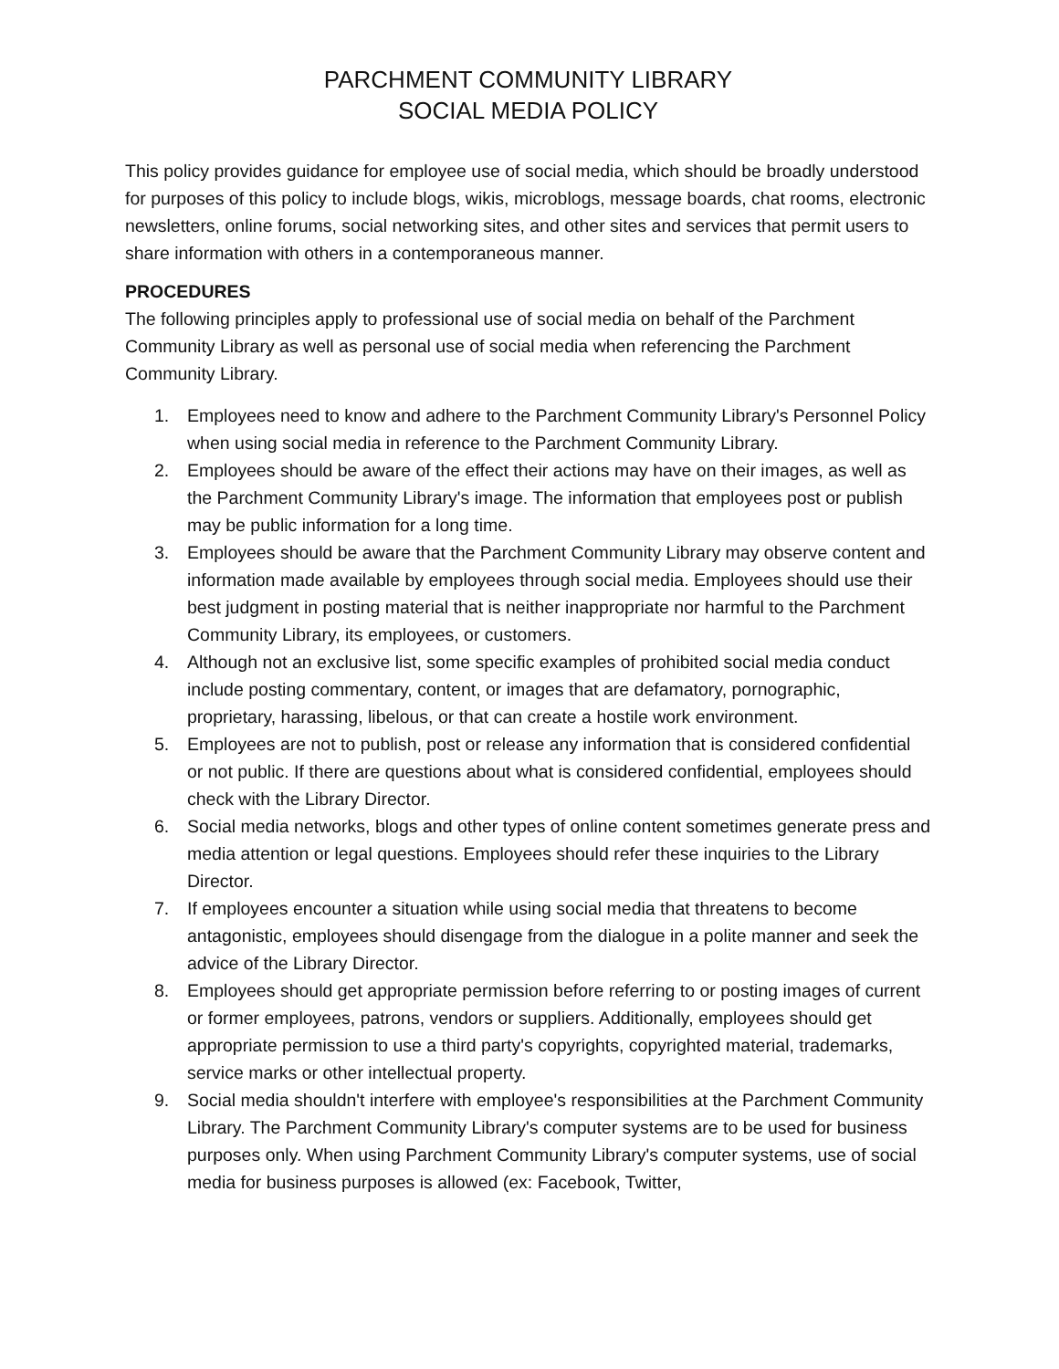PARCHMENT COMMUNITY LIBRARY
SOCIAL MEDIA POLICY
This policy provides guidance for employee use of social media, which should be broadly understood for purposes of this policy to include blogs, wikis, microblogs, message boards, chat rooms, electronic newsletters, online forums, social networking sites, and other sites and services that permit users to share information with others in a contemporaneous manner.
PROCEDURES
The following principles apply to professional use of social media on behalf of the Parchment Community Library as well as personal use of social media when referencing the Parchment Community Library.
1. Employees need to know and adhere to the Parchment Community Library's Personnel Policy when using social media in reference to the Parchment Community Library.
2. Employees should be aware of the effect their actions may have on their images, as well as the Parchment Community Library's image. The information that employees post or publish may be public information for a long time.
3. Employees should be aware that the Parchment Community Library may observe content and information made available by employees through social media. Employees should use their best judgment in posting material that is neither inappropriate nor harmful to the Parchment Community Library, its employees, or customers.
4. Although not an exclusive list, some specific examples of prohibited social media conduct include posting commentary, content, or images that are defamatory, pornographic, proprietary, harassing, libelous, or that can create a hostile work environment.
5. Employees are not to publish, post or release any information that is considered confidential or not public. If there are questions about what is considered confidential, employees should check with the Library Director.
6. Social media networks, blogs and other types of online content sometimes generate press and media attention or legal questions. Employees should refer these inquiries to the Library Director.
7. If employees encounter a situation while using social media that threatens to become antagonistic, employees should disengage from the dialogue in a polite manner and seek the advice of the Library Director.
8. Employees should get appropriate permission before referring to or posting images of current or former employees, patrons, vendors or suppliers. Additionally, employees should get appropriate permission to use a third party's copyrights, copyrighted material, trademarks, service marks or other intellectual property.
9. Social media shouldn't interfere with employee's responsibilities at the Parchment Community Library. The Parchment Community Library's computer systems are to be used for business purposes only. When using Parchment Community Library's computer systems, use of social media for business purposes is allowed (ex: Facebook, Twitter,